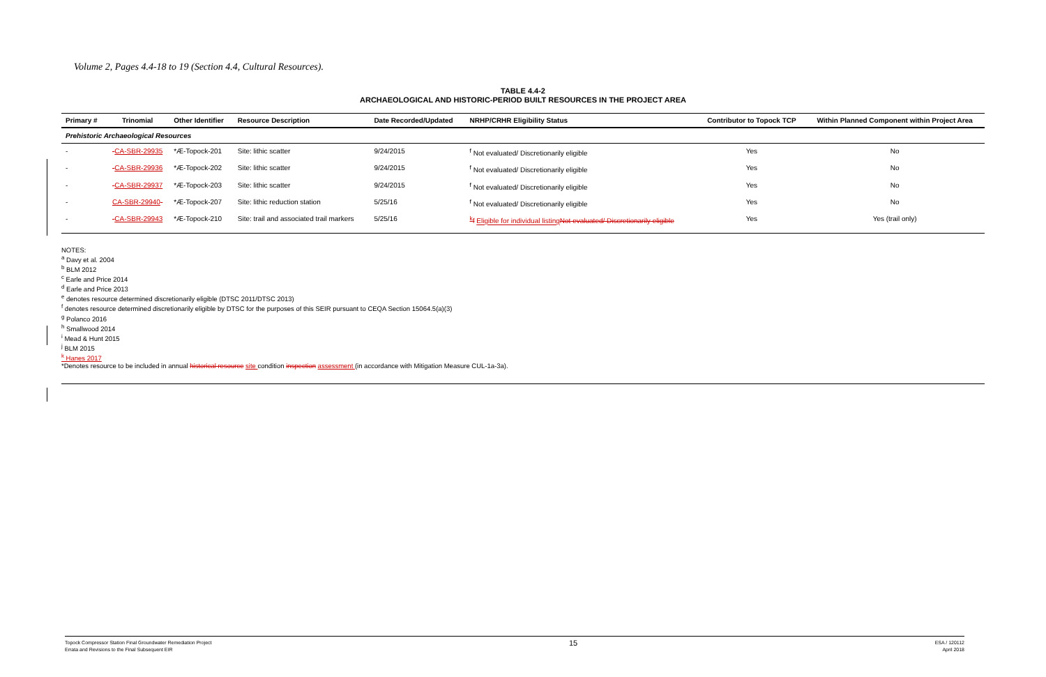Volume 2, Pages 4.4-18 to 19 (Section 4.4, Cultural Resources).
TABLE 4.4-2
ARCHAEOLOGICAL AND HISTORIC-PERIOD BUILT RESOURCES IN THE PROJECT AREA
| Primary # | Trinomial | Other Identifier | Resource Description | Date Recorded/Updated | NRHP/CRHR Eligibility Status | Contributor to Topock TCP | Within Planned Component within Project Area |
| --- | --- | --- | --- | --- | --- | --- | --- |
| Prehistoric Archaeological Resources | | | | | | | |
| - | - CA-SBR-29935 | *Æ-Topock-201 | Site: lithic scatter | 9/24/2015 | <sup>f</sup> Not evaluated/ Discretionarily eligible | Yes | No |
| - | - CA-SBR-29936 | *Æ-Topock-202 | Site: lithic scatter | 9/24/2015 | <sup>f</sup> Not evaluated/ Discretionarily eligible | Yes | No |
| - | - CA-SBR-29937 | *Æ-Topock-203 | Site: lithic scatter | 9/24/2015 | <sup>f</sup> Not evaluated/ Discretionarily eligible | Yes | No |
| - | CA-SBR-29940 - | *Æ-Topock-207 | Site: lithic reduction station | 5/25/16 | <sup>f</sup> Not evaluated/ Discretionarily eligible | Yes | No |
| - | - CA-SBR-29943 | *Æ-Topock-210 | Site: trail and associated trail markers | 5/25/16 | <sup>k</sup> f Eligible for individual listing Not evaluated/ Discretionarily eligible | Yes | Yes (trail only) |
NOTES:
<sup>a</sup> Davy et al. 2004
<sup>b</sup> BLM 2012
<sup>c</sup> Earle and Price 2014
<sup>d</sup> Earle and Price 2013
<sup>e</sup> denotes resource determined discretionarily eligible (DTSC 2011/DTSC 2013)
<sup>f</sup> denotes resource determined discretionarily eligible by DTSC for the purposes of this SEIR pursuant to CEQA Section 15064.5(a)(3)
<sup>g</sup> Polanco 2016
<sup>h</sup> Smallwood 2014
<sup>i</sup> Mead & Hunt 2015
<sup>j</sup> BLM 2015
<sup>k</sup> Hanes 2017
*Denotes resource to be included in annual historical resource site condition inspection assessment (in accordance with Mitigation Measure CUL-1a-3a).
Topock Compressor Station Final Groundwater Remediation Project
Errata and Revisions to the Final Subsequent EIR
15
ESA / 120112
April 2018